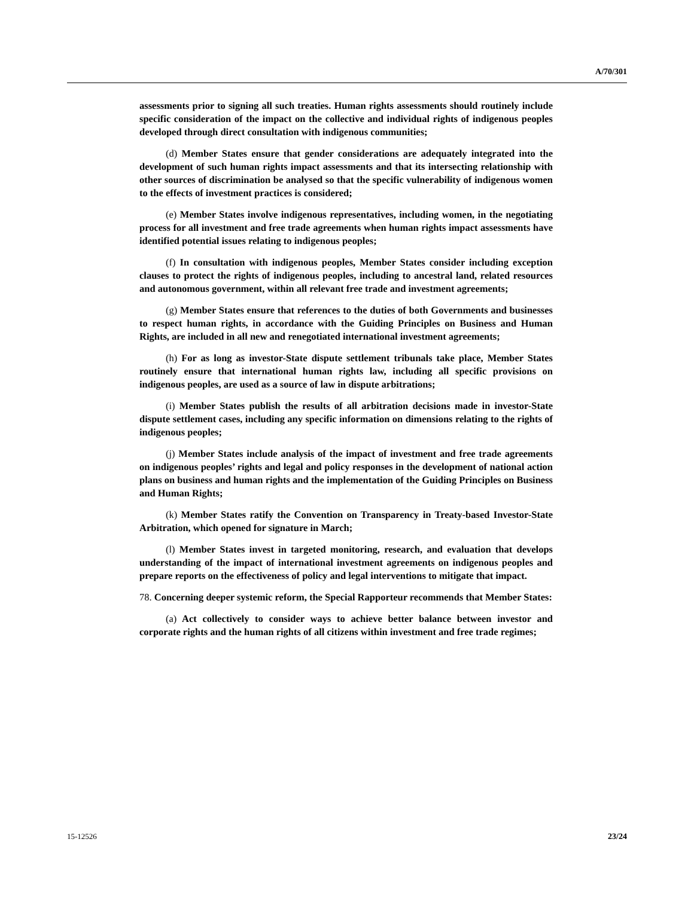A/70/301
assessments prior to signing all such treaties. Human rights assessments should routinely include specific consideration of the impact on the collective and individual rights of indigenous peoples developed through direct consultation with indigenous communities;
(d) Member States ensure that gender considerations are adequately integrated into the development of such human rights impact assessments and that its intersecting relationship with other sources of discrimination be analysed so that the specific vulnerability of indigenous women to the effects of investment practices is considered;
(e) Member States involve indigenous representatives, including women, in the negotiating process for all investment and free trade agreements when human rights impact assessments have identified potential issues relating to indigenous peoples;
(f) In consultation with indigenous peoples, Member States consider including exception clauses to protect the rights of indigenous peoples, including to ancestral land, related resources and autonomous government, within all relevant free trade and investment agreements;
(g) Member States ensure that references to the duties of both Governments and businesses to respect human rights, in accordance with the Guiding Principles on Business and Human Rights, are included in all new and renegotiated international investment agreements;
(h) For as long as investor-State dispute settlement tribunals take place, Member States routinely ensure that international human rights law, including all specific provisions on indigenous peoples, are used as a source of law in dispute arbitrations;
(i) Member States publish the results of all arbitration decisions made in investor-State dispute settlement cases, including any specific information on dimensions relating to the rights of indigenous peoples;
(j) Member States include analysis of the impact of investment and free trade agreements on indigenous peoples’ rights and legal and policy responses in the development of national action plans on business and human rights and the implementation of the Guiding Principles on Business and Human Rights;
(k) Member States ratify the Convention on Transparency in Treaty-based Investor-State Arbitration, which opened for signature in March;
(l) Member States invest in targeted monitoring, research, and evaluation that develops understanding of the impact of international investment agreements on indigenous peoples and prepare reports on the effectiveness of policy and legal interventions to mitigate that impact.
78. Concerning deeper systemic reform, the Special Rapporteur recommends that Member States:
(a) Act collectively to consider ways to achieve better balance between investor and corporate rights and the human rights of all citizens within investment and free trade regimes;
15-12526 23/24